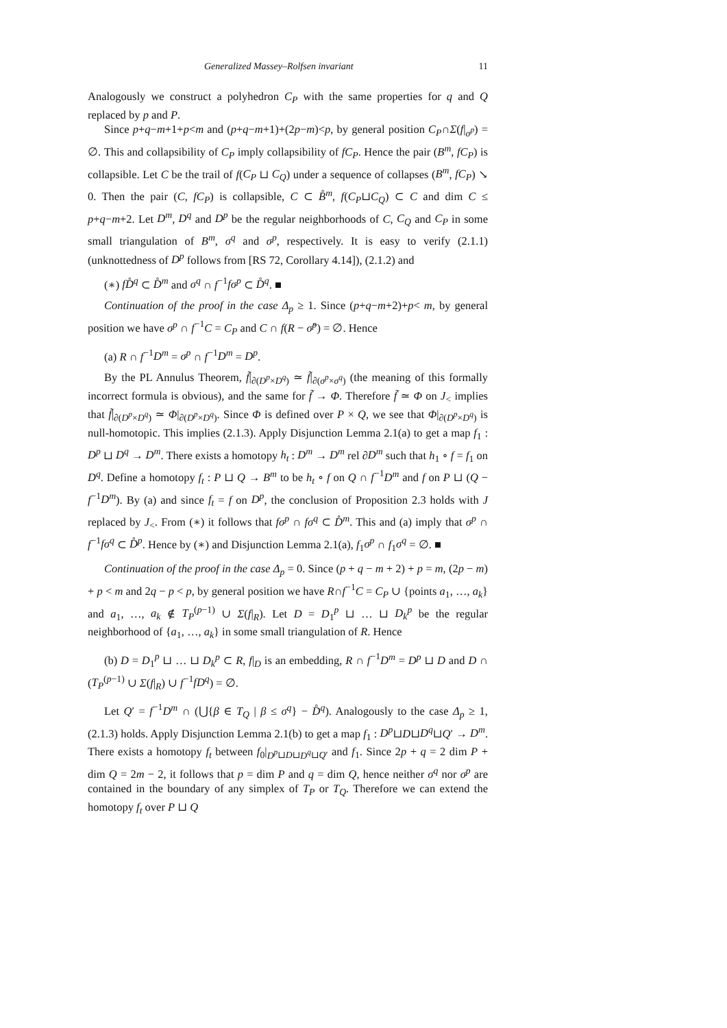Generalized Massey–Rolfsen invariant 11
Analogously we construct a polyhedron C<sub>P</sub> with the same properties for q and Q replaced by p and P.
Since p+q−m+1+p<m and (p+q−m+1)+(2p−m)<p, by general position C<sub>P</sub>∩Σ(f|<sub>σ<sup>p</sup></sub>) = ∅. This and collapsibility of C<sub>P</sub> imply collapsibility of fC<sub>P</sub>. Hence the pair (B<sup>m</sup>, fC<sub>P</sub>) is collapsible. Let C be the trail of f(C<sub>P</sub> ⊔ C<sub>Q</sub>) under a sequence of collapses (B<sup>m</sup>, fC<sub>P</sub>) ↘ 0. Then the pair (C, fC<sub>P</sub>) is collapsible, C ⊂ B̊<sup>m</sup>, f(C<sub>P</sub>⊔C<sub>Q</sub>) ⊂ C and dim C ≤ p+q−m+2. Let D<sup>m</sup>, D<sup>q</sup> and D<sup>p</sup> be the regular neighborhoods of C, C<sub>Q</sub> and C<sub>P</sub> in some small triangulation of B<sup>m</sup>, σ<sup>q</sup> and σ<sup>p</sup>, respectively. It is easy to verify (2.1.1) (unknottedness of D<sup>p</sup> follows from [RS 72, Corollary 4.14]), (2.1.2) and
(∗) fD̊<sup>q</sup> ⊂ D̊<sup>m</sup> and σ<sup>q</sup> ∩ f<sup>−1</sup>fσ<sup>p</sup> ⊂ D̊<sup>q</sup>. ■
Continuation of the proof in the case Δ<sub>p</sub> ≥ 1. Since (p+q−m+2)+p< m, by general position we have σ<sup>p</sup> ∩ f<sup>−1</sup>C = C<sub>P</sub> and C ∩ f(R − σ̊<sup>p</sup>) = ∅. Hence
(a) R ∩ f<sup>−1</sup>D<sup>m</sup> = σ<sup>p</sup> ∩ f<sup>−1</sup>D<sup>m</sup> = D<sup>p</sup>.
By the PL Annulus Theorem, f̃|<sub>∂(D<sup>p</sup>×D<sup>q</sup>)</sub> ≃ f̃|<sub>∂(σ<sup>p</sup>×σ<sup>q</sup>)</sub> (the meaning of this formally incorrect formula is obvious), and the same for f̃ → Φ. Therefore f̃ ≃ Φ on J<sub><</sub> implies that f̃|<sub>∂(D<sup>p</sup>×D<sup>q</sup>)</sub> ≃ Φ|<sub>∂(D<sup>p</sup>×D<sup>q</sup>)</sub>. Since Φ is defined over P × Q, we see that Φ|<sub>∂(D<sup>p</sup>×D<sup>q</sup>)</sub> is null-homotopic. This implies (2.1.3). Apply Disjunction Lemma 2.1(a) to get a map f<sub>1</sub> : D<sup>p</sup> ⊔ D<sup>q</sup> → D<sup>m</sup>. There exists a homotopy h<sub>t</sub> : D<sup>m</sup> → D<sup>m</sup> rel ∂D<sup>m</sup> such that h<sub>1</sub> ∘ f = f<sub>1</sub> on D<sup>q</sup>. Define a homotopy f<sub>t</sub> : P ⊔ Q → B<sup>m</sup> to be h<sub>t</sub> ∘ f on Q ∩ f<sup>−1</sup>D<sup>m</sup> and f on P ⊔ (Q − f<sup>−1</sup>D<sup>m</sup>). By (a) and since f<sub>t</sub> = f on D<sup>p</sup>, the conclusion of Proposition 2.3 holds with J replaced by J<sub><</sub>. From (∗) it follows that fσ<sup>p</sup> ∩ fσ<sup>q</sup> ⊂ D̊<sup>m</sup>. This and (a) imply that σ<sup>p</sup> ∩ f<sup>−1</sup>fσ<sup>q</sup> ⊂ D̊<sup>p</sup>. Hence by (∗) and Disjunction Lemma 2.1(a), f<sub>1</sub>σ<sup>p</sup> ∩ f<sub>1</sub>σ<sup>q</sup> = ∅. ■
Continuation of the proof in the case Δ<sub>p</sub> = 0. Since (p + q − m + 2) + p = m, (2p − m) + p < m and 2q − p < p, by general position we have R∩f<sup>−1</sup>C = C<sub>P</sub> ∪ {points a<sub>1</sub>, …, a<sub>k</sub>} and a<sub>1</sub>, …, a<sub>k</sub> ∉ T<sub>P</sub><sup>(p−1)</sup> ∪ Σ(f|<sub>R</sub>). Let D = D<sub>1</sub><sup>p</sup> ⊔ … ⊔ D<sub>k</sub><sup>p</sup> be the regular neighborhood of {a<sub>1</sub>, …, a<sub>k</sub>} in some small triangulation of R. Hence
(b) D = D<sub>1</sub><sup>p</sup> ⊔ … ⊔ D<sub>k</sub><sup>p</sup> ⊂ R, f|<sub>D</sub> is an embedding, R ∩ f<sup>−1</sup>D<sup>m</sup> = D<sup>p</sup> ⊔ D and D ∩ (T<sub>P</sub><sup>(p−1)</sup> ∪ Σ(f|<sub>R</sub>) ∪ f<sup>−1</sup>fD<sup>q</sup>) = ∅.
Let Q′ = f<sup>−1</sup>D<sup>m</sup> ∩ (⋃{β ∈ T<sub>Q</sub> | β ≤ σ<sup>q</sup>} − D̊<sup>q</sup>). Analogously to the case Δ<sub>p</sub> ≥ 1, (2.1.3) holds. Apply Disjunction Lemma 2.1(b) to get a map f<sub>1</sub> : D<sup>p</sup>⊔D⊔D<sup>q</sup>⊔Q′ → D<sup>m</sup>. There exists a homotopy f<sub>t</sub> between f<sub>0</sub>|<sub>D<sup>p</sup>⊔D⊔D<sup>q</sup>⊔Q′</sub> and f<sub>1</sub>. Since 2p + q = 2 dim P + dim Q = 2m − 2, it follows that p = dim P and q = dim Q, hence neither σ<sup>q</sup> nor σ<sup>p</sup> are contained in the boundary of any simplex of T<sub>P</sub> or T<sub>Q</sub>. Therefore we can extend the homotopy f<sub>t</sub> over P ⊔ Q